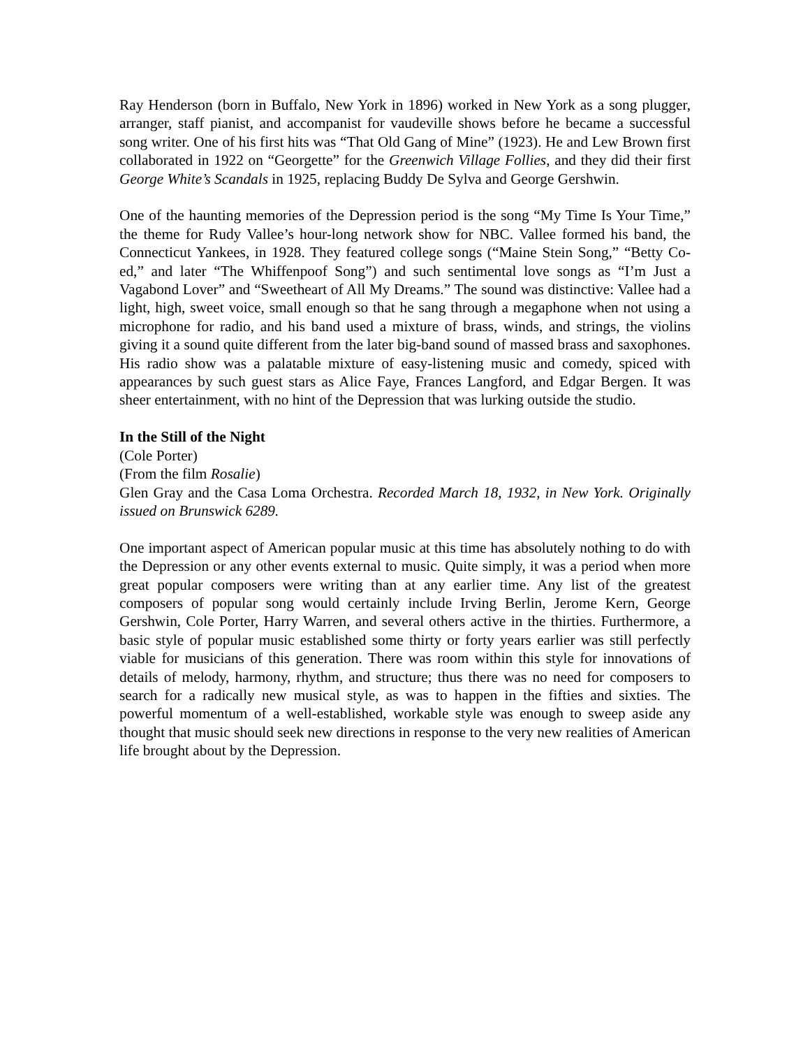Ray Henderson (born in Buffalo, New York in 1896) worked in New York as a song plugger, arranger, staff pianist, and accompanist for vaudeville shows before he became a successful song writer. One of his first hits was “That Old Gang of Mine” (1923). He and Lew Brown first collaborated in 1922 on “Georgette” for the Greenwich Village Follies, and they did their first George White’s Scandals in 1925, replacing Buddy De Sylva and George Gershwin.
One of the haunting memories of the Depression period is the song “My Time Is Your Time,” the theme for Rudy Vallee’s hour-long network show for NBC. Vallee formed his band, the Connecticut Yankees, in 1928. They featured college songs (“Maine Stein Song,” “Betty Co-ed,” and later “The Whiffenpoof Song”) and such sentimental love songs as “I’m Just a Vagabond Lover” and “Sweetheart of All My Dreams.” The sound was distinctive: Vallee had a light, high, sweet voice, small enough so that he sang through a megaphone when not using a microphone for radio, and his band used a mixture of brass, winds, and strings, the violins giving it a sound quite different from the later big-band sound of massed brass and saxophones. His radio show was a palatable mixture of easy-listening music and comedy, spiced with appearances by such guest stars as Alice Faye, Frances Langford, and Edgar Bergen. It was sheer entertainment, with no hint of the Depression that was lurking outside the studio.
In the Still of the Night
(Cole Porter)
(From the film Rosalie)
Glen Gray and the Casa Loma Orchestra. Recorded March 18, 1932, in New York. Originally issued on Brunswick 6289.
One important aspect of American popular music at this time has absolutely nothing to do with the Depression or any other events external to music. Quite simply, it was a period when more great popular composers were writing than at any earlier time. Any list of the greatest composers of popular song would certainly include Irving Berlin, Jerome Kern, George Gershwin, Cole Porter, Harry Warren, and several others active in the thirties. Furthermore, a basic style of popular music established some thirty or forty years earlier was still perfectly viable for musicians of this generation. There was room within this style for innovations of details of melody, harmony, rhythm, and structure; thus there was no need for composers to search for a radically new musical style, as was to happen in the fifties and sixties. The powerful momentum of a well-established, workable style was enough to sweep aside any thought that music should seek new directions in response to the very new realities of American life brought about by the Depression.